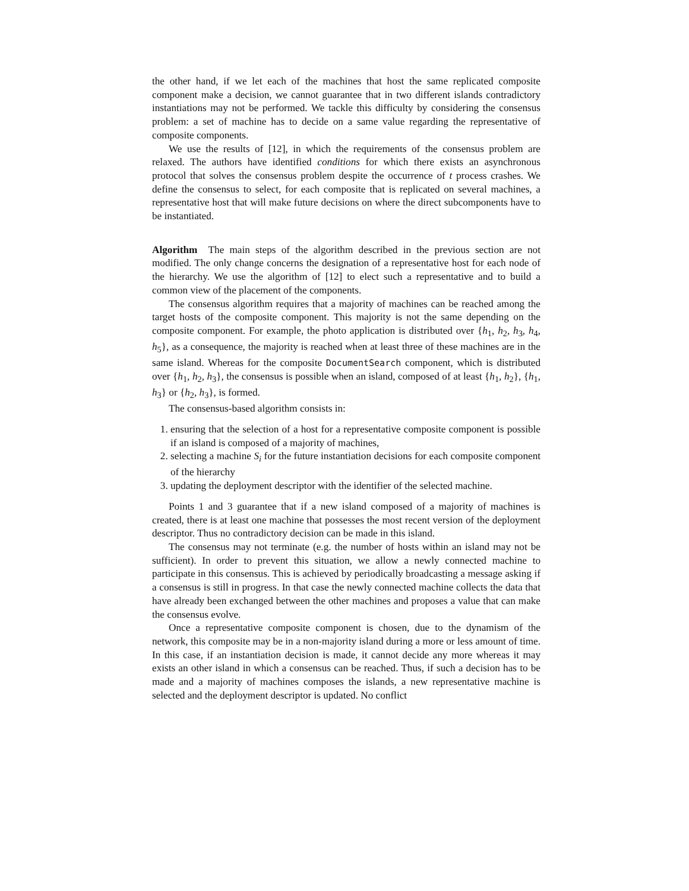the other hand, if we let each of the machines that host the same replicated composite component make a decision, we cannot guarantee that in two different islands contradictory instantiations may not be performed. We tackle this difficulty by considering the consensus problem: a set of machine has to decide on a same value regarding the representative of composite components.
We use the results of [12], in which the requirements of the consensus problem are relaxed. The authors have identified conditions for which there exists an asynchronous protocol that solves the consensus problem despite the occurrence of t process crashes. We define the consensus to select, for each composite that is replicated on several machines, a representative host that will make future decisions on where the direct subcomponents have to be instantiated.
Algorithm The main steps of the algorithm described in the previous section are not modified. The only change concerns the designation of a representative host for each node of the hierarchy. We use the algorithm of [12] to elect such a representative and to build a common view of the placement of the components.
The consensus algorithm requires that a majority of machines can be reached among the target hosts of the composite component. This majority is not the same depending on the composite component. For example, the photo application is distributed over {h<sub>1</sub>, h<sub>2</sub>, h<sub>3</sub>, h<sub>4</sub>, h<sub>5</sub>}, as a consequence, the majority is reached when at least three of these machines are in the same island. Whereas for the composite DocumentSearch component, which is distributed over {h<sub>1</sub>, h<sub>2</sub>, h<sub>3</sub>}, the consensus is possible when an island, composed of at least {h<sub>1</sub>, h<sub>2</sub>}, {h<sub>1</sub>, h<sub>3</sub>} or {h<sub>2</sub>, h<sub>3</sub>}, is formed.
The consensus-based algorithm consists in:
1. ensuring that the selection of a host for a representative composite component is possible if an island is composed of a majority of machines,
2. selecting a machine S<sub>i</sub> for the future instantiation decisions for each composite component of the hierarchy
3. updating the deployment descriptor with the identifier of the selected machine.
Points 1 and 3 guarantee that if a new island composed of a majority of machines is created, there is at least one machine that possesses the most recent version of the deployment descriptor. Thus no contradictory decision can be made in this island.
The consensus may not terminate (e.g. the number of hosts within an island may not be sufficient). In order to prevent this situation, we allow a newly connected machine to participate in this consensus. This is achieved by periodically broadcasting a message asking if a consensus is still in progress. In that case the newly connected machine collects the data that have already been exchanged between the other machines and proposes a value that can make the consensus evolve.
Once a representative composite component is chosen, due to the dynamism of the network, this composite may be in a non-majority island during a more or less amount of time. In this case, if an instantiation decision is made, it cannot decide any more whereas it may exists an other island in which a consensus can be reached. Thus, if such a decision has to be made and a majority of machines composes the islands, a new representative machine is selected and the deployment descriptor is updated. No conflict